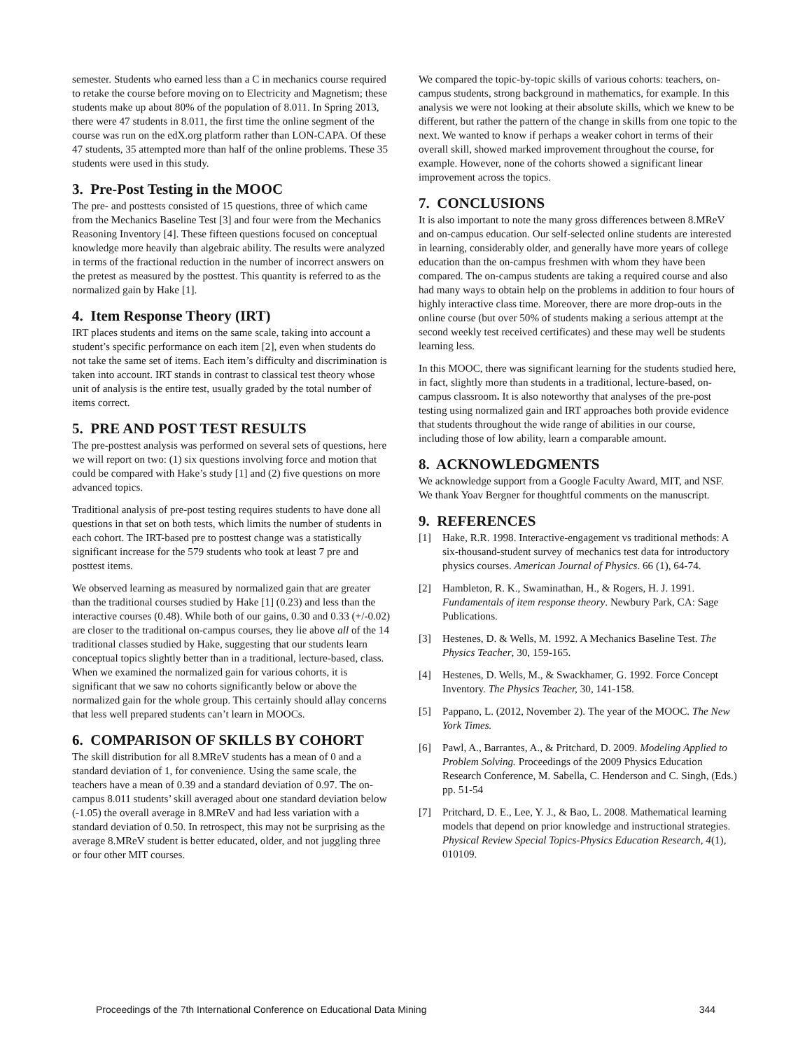semester. Students who earned less than a C in mechanics course required to retake the course before moving on to Electricity and Magnetism; these students make up about 80% of the population of 8.011. In Spring 2013, there were 47 students in 8.011, the first time the online segment of the course was run on the edX.org platform rather than LON-CAPA. Of these 47 students, 35 attempted more than half of the online problems. These 35 students were used in this study.
3. Pre-Post Testing in the MOOC
The pre- and posttests consisted of 15 questions, three of which came from the Mechanics Baseline Test [3] and four were from the Mechanics Reasoning Inventory [4]. These fifteen questions focused on conceptual knowledge more heavily than algebraic ability. The results were analyzed in terms of the fractional reduction in the number of incorrect answers on the pretest as measured by the posttest. This quantity is referred to as the normalized gain by Hake [1].
4. Item Response Theory (IRT)
IRT places students and items on the same scale, taking into account a student’s specific performance on each item [2], even when students do not take the same set of items. Each item’s difficulty and discrimination is taken into account. IRT stands in contrast to classical test theory whose unit of analysis is the entire test, usually graded by the total number of items correct.
5. PRE AND POST TEST RESULTS
The pre-posttest analysis was performed on several sets of questions, here we will report on two: (1) six questions involving force and motion that could be compared with Hake’s study [1] and (2) five questions on more advanced topics.
Traditional analysis of pre-post testing requires students to have done all questions in that set on both tests, which limits the number of students in each cohort. The IRT-based pre to posttest change was a statistically significant increase for the 579 students who took at least 7 pre and posttest items.
We observed learning as measured by normalized gain that are greater than the traditional courses studied by Hake [1] (0.23) and less than the interactive courses (0.48). While both of our gains, 0.30 and 0.33 (+/-0.02) are closer to the traditional on-campus courses, they lie above all of the 14 traditional classes studied by Hake, suggesting that our students learn conceptual topics slightly better than in a traditional, lecture-based, class. When we examined the normalized gain for various cohorts, it is significant that we saw no cohorts significantly below or above the normalized gain for the whole group. This certainly should allay concerns that less well prepared students can’t learn in MOOCs.
6. COMPARISON OF SKILLS BY COHORT
The skill distribution for all 8.MReV students has a mean of 0 and a standard deviation of 1, for convenience. Using the same scale, the teachers have a mean of 0.39 and a standard deviation of 0.97. The on-campus 8.011 students’ skill averaged about one standard deviation below (-1.05) the overall average in 8.MReV and had less variation with a standard deviation of 0.50. In retrospect, this may not be surprising as the average 8.MReV student is better educated, older, and not juggling three or four other MIT courses.
We compared the topic-by-topic skills of various cohorts: teachers, on-campus students, strong background in mathematics, for example. In this analysis we were not looking at their absolute skills, which we knew to be different, but rather the pattern of the change in skills from one topic to the next. We wanted to know if perhaps a weaker cohort in terms of their overall skill, showed marked improvement throughout the course, for example. However, none of the cohorts showed a significant linear improvement across the topics.
7. CONCLUSIONS
It is also important to note the many gross differences between 8.MReV and on-campus education. Our self-selected online students are interested in learning, considerably older, and generally have more years of college education than the on-campus freshmen with whom they have been compared. The on-campus students are taking a required course and also had many ways to obtain help on the problems in addition to four hours of highly interactive class time. Moreover, there are more drop-outs in the online course (but over 50% of students making a serious attempt at the second weekly test received certificates) and these may well be students learning less.
In this MOOC, there was significant learning for the students studied here, in fact, slightly more than students in a traditional, lecture-based, on-campus classroom. It is also noteworthy that analyses of the pre-post testing using normalized gain and IRT approaches both provide evidence that students throughout the wide range of abilities in our course, including those of low ability, learn a comparable amount.
8. ACKNOWLEDGMENTS
We acknowledge support from a Google Faculty Award, MIT, and NSF. We thank Yoav Bergner for thoughtful comments on the manuscript.
9. REFERENCES
[1] Hake, R.R. 1998. Interactive-engagement vs traditional methods: A six-thousand-student survey of mechanics test data for introductory physics courses. American Journal of Physics. 66 (1), 64-74.
[2] Hambleton, R. K., Swaminathan, H., & Rogers, H. J. 1991. Fundamentals of item response theory. Newbury Park, CA: Sage Publications.
[3] Hestenes, D. & Wells, M. 1992. A Mechanics Baseline Test. The Physics Teacher, 30, 159-165.
[4] Hestenes, D. Wells, M., & Swackhamer, G. 1992. Force Concept Inventory. The Physics Teacher, 30, 141-158.
[5] Pappano, L. (2012, November 2). The year of the MOOC. The New York Times.
[6] Pawl, A., Barrantes, A., & Pritchard, D. 2009. Modeling Applied to Problem Solving. Proceedings of the 2009 Physics Education Research Conference, M. Sabella, C. Henderson and C. Singh, (Eds.) pp. 51-54
[7] Pritchard, D. E., Lee, Y. J., & Bao, L. 2008. Mathematical learning models that depend on prior knowledge and instructional strategies. Physical Review Special Topics-Physics Education Research, 4(1), 010109.
Proceedings of the 7th International Conference on Educational Data Mining 344